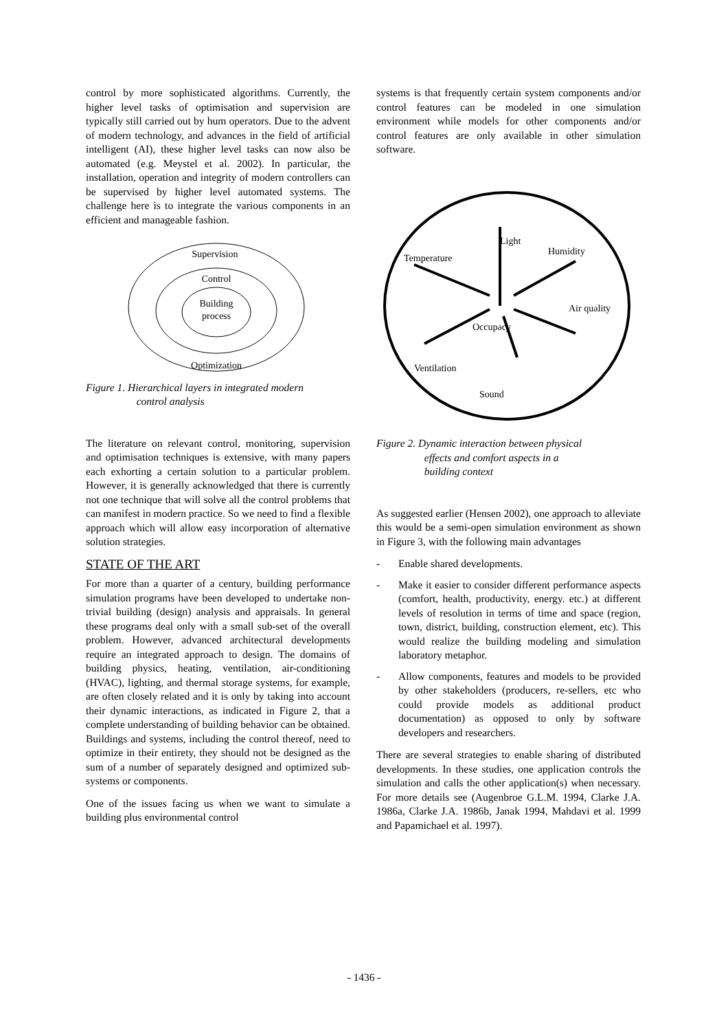control by more sophisticated algorithms. Currently, the higher level tasks of optimisation and supervision are typically still carried out by hum operators. Due to the advent of modern technology, and advances in the field of artificial intelligent (AI), these higher level tasks can now also be automated (e.g. Meystel et al. 2002). In particular, the installation, operation and integrity of modern controllers can be supervised by higher level automated systems. The challenge here is to integrate the various components in an efficient and manageable fashion.
Supervision
Control
Building
process
Optimization
Figure 1. Hierarchical layers in integrated modern
control analysis
The literature on relevant control, monitoring, supervision and optimisation techniques is extensive, with many papers each exhorting a certain solution to a particular problem. However, it is generally acknowledged that there is currently not one technique that will solve all the control problems that can manifest in modern practice. So we need to find a flexible approach which will allow easy incorporation of alternative solution strategies.
STATE OF THE ART
For more than a quarter of a century, building performance simulation programs have been developed to undertake non-trivial building (design) analysis and appraisals. In general these programs deal only with a small sub-set of the overall problem. However, advanced architectural developments require an integrated approach to design. The domains of building physics, heating, ventilation, air-conditioning (HVAC), lighting, and thermal storage systems, for example, are often closely related and it is only by taking into account their dynamic interactions, as indicated in Figure 2, that a complete understanding of building behavior can be obtained. Buildings and systems, including the control thereof, need to optimize in their entirety, they should not be designed as the sum of a number of separately designed and optimized sub-systems or components.
One of the issues facing us when we want to simulate a building plus environmental control
systems is that frequently certain system components and/or control features can be modeled in one simulation environment while models for other components and/or control features are only available in other simulation software.
Light
Temperature
Humidity
Air quality
Occupacy
Ventilation
Sound
Figure 2. Dynamic interaction between physical
effects and comfort aspects in a
building context
As suggested earlier (Hensen 2002), one approach to alleviate this would be a semi-open simulation environment as shown in Figure 3, with the following main advantages
- Enable shared developments.
- Make it easier to consider different performance aspects (comfort, health, productivity, energy. etc.) at different levels of resolution in terms of time and space (region, town, district, building, construction element, etc). This would realize the building modeling and simulation laboratory metaphor.
- Allow components, features and models to be provided by other stakeholders (producers, re-sellers, etc who could provide models as additional product documentation) as opposed to only by software developers and researchers.
There are several strategies to enable sharing of distributed developments. In these studies, one application controls the simulation and calls the other application(s) when necessary. For more details see (Augenbroe G.L.M. 1994, Clarke J.A. 1986a, Clarke J.A. 1986b, Janak 1994, Mahdavi et al. 1999 and Papamichael et al. 1997).
- 1436 -